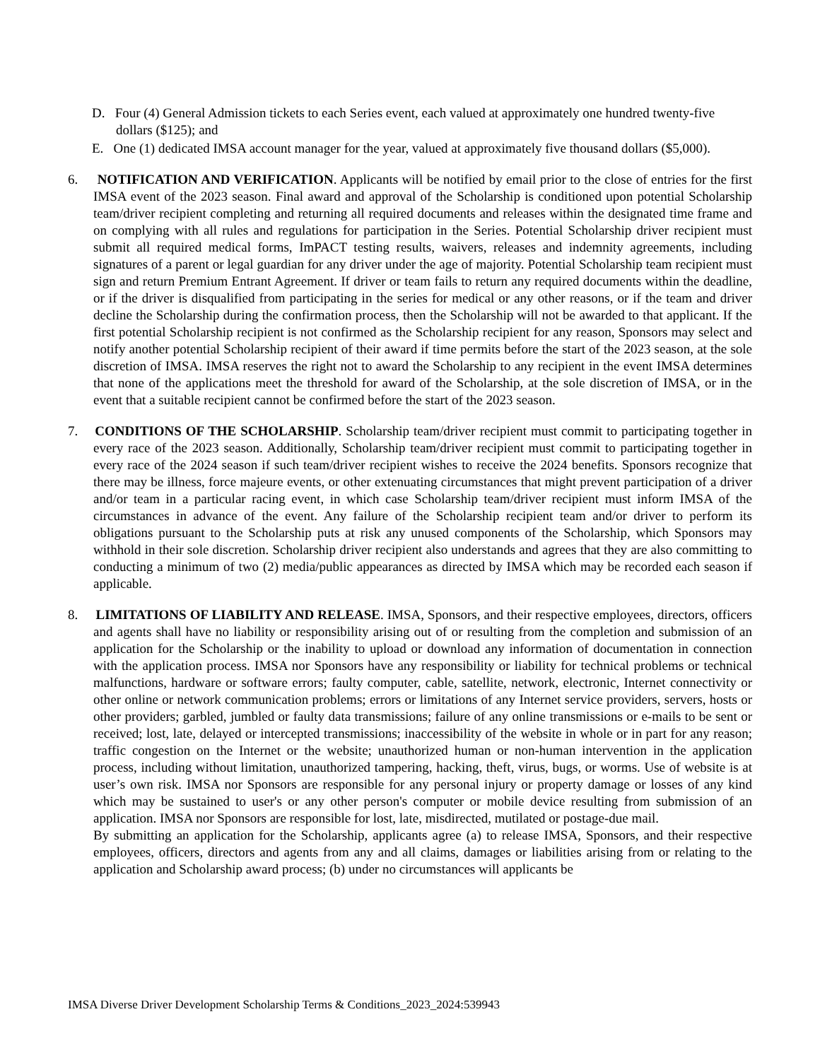D. Four (4) General Admission tickets to each Series event, each valued at approximately one hundred twenty-five dollars ($125); and
E. One (1) dedicated IMSA account manager for the year, valued at approximately five thousand dollars ($5,000).
6. NOTIFICATION AND VERIFICATION. Applicants will be notified by email prior to the close of entries for the first IMSA event of the 2023 season. Final award and approval of the Scholarship is conditioned upon potential Scholarship team/driver recipient completing and returning all required documents and releases within the designated time frame and on complying with all rules and regulations for participation in the Series. Potential Scholarship driver recipient must submit all required medical forms, ImPACT testing results, waivers, releases and indemnity agreements, including signatures of a parent or legal guardian for any driver under the age of majority. Potential Scholarship team recipient must sign and return Premium Entrant Agreement. If driver or team fails to return any required documents within the deadline, or if the driver is disqualified from participating in the series for medical or any other reasons, or if the team and driver decline the Scholarship during the confirmation process, then the Scholarship will not be awarded to that applicant. If the first potential Scholarship recipient is not confirmed as the Scholarship recipient for any reason, Sponsors may select and notify another potential Scholarship recipient of their award if time permits before the start of the 2023 season, at the sole discretion of IMSA. IMSA reserves the right not to award the Scholarship to any recipient in the event IMSA determines that none of the applications meet the threshold for award of the Scholarship, at the sole discretion of IMSA, or in the event that a suitable recipient cannot be confirmed before the start of the 2023 season.
7. CONDITIONS OF THE SCHOLARSHIP. Scholarship team/driver recipient must commit to participating together in every race of the 2023 season. Additionally, Scholarship team/driver recipient must commit to participating together in every race of the 2024 season if such team/driver recipient wishes to receive the 2024 benefits. Sponsors recognize that there may be illness, force majeure events, or other extenuating circumstances that might prevent participation of a driver and/or team in a particular racing event, in which case Scholarship team/driver recipient must inform IMSA of the circumstances in advance of the event. Any failure of the Scholarship recipient team and/or driver to perform its obligations pursuant to the Scholarship puts at risk any unused components of the Scholarship, which Sponsors may withhold in their sole discretion. Scholarship driver recipient also understands and agrees that they are also committing to conducting a minimum of two (2) media/public appearances as directed by IMSA which may be recorded each season if applicable.
8. LIMITATIONS OF LIABILITY AND RELEASE. IMSA, Sponsors, and their respective employees, directors, officers and agents shall have no liability or responsibility arising out of or resulting from the completion and submission of an application for the Scholarship or the inability to upload or download any information of documentation in connection with the application process. IMSA nor Sponsors have any responsibility or liability for technical problems or technical malfunctions, hardware or software errors; faulty computer, cable, satellite, network, electronic, Internet connectivity or other online or network communication problems; errors or limitations of any Internet service providers, servers, hosts or other providers; garbled, jumbled or faulty data transmissions; failure of any online transmissions or e-mails to be sent or received; lost, late, delayed or intercepted transmissions; inaccessibility of the website in whole or in part for any reason; traffic congestion on the Internet or the website; unauthorized human or non-human intervention in the application process, including without limitation, unauthorized tampering, hacking, theft, virus, bugs, or worms. Use of website is at user’s own risk. IMSA nor Sponsors are responsible for any personal injury or property damage or losses of any kind which may be sustained to user's or any other person's computer or mobile device resulting from submission of an application. IMSA nor Sponsors are responsible for lost, late, misdirected, mutilated or postage-due mail.
By submitting an application for the Scholarship, applicants agree (a) to release IMSA, Sponsors, and their respective employees, officers, directors and agents from any and all claims, damages or liabilities arising from or relating to the application and Scholarship award process; (b) under no circumstances will applicants be
IMSA Diverse Driver Development Scholarship Terms & Conditions_2023_2024:539943